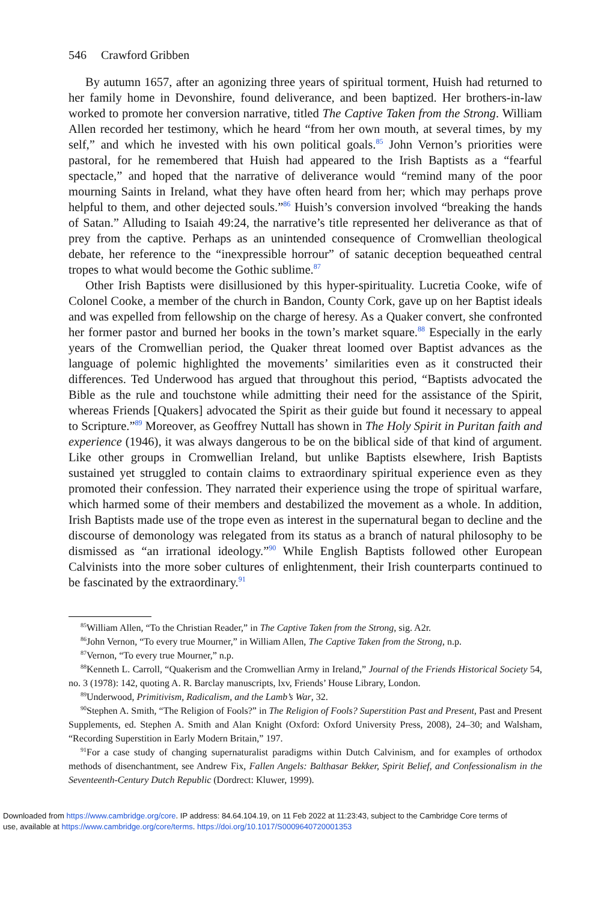546 Crawford Gribben
By autumn 1657, after an agonizing three years of spiritual torment, Huish had returned to her family home in Devonshire, found deliverance, and been baptized. Her brothers-in-law worked to promote her conversion narrative, titled The Captive Taken from the Strong. William Allen recorded her testimony, which he heard “from her own mouth, at several times, by my self,” and which he invested with his own political goals.<sup>85</sup> John Vernon’s priorities were pastoral, for he remembered that Huish had appeared to the Irish Baptists as a “fearful spectacle,” and hoped that the narrative of deliverance would “remind many of the poor mourning Saints in Ireland, what they have often heard from her; which may perhaps prove helpful to them, and other dejected souls.”<sup>86</sup> Huish’s conversion involved “breaking the hands of Satan.” Alluding to Isaiah 49:24, the narrative’s title represented her deliverance as that of prey from the captive. Perhaps as an unintended consequence of Cromwellian theological debate, her reference to the “inexpressible horrour” of satanic deception bequeathed central tropes to what would become the Gothic sublime.<sup>87</sup>
Other Irish Baptists were disillusioned by this hyper-spirituality. Lucretia Cooke, wife of Colonel Cooke, a member of the church in Bandon, County Cork, gave up on her Baptist ideals and was expelled from fellowship on the charge of heresy. As a Quaker convert, she confronted her former pastor and burned her books in the town’s market square.<sup>88</sup> Especially in the early years of the Cromwellian period, the Quaker threat loomed over Baptist advances as the language of polemic highlighted the movements’ similarities even as it constructed their differences. Ted Underwood has argued that throughout this period, “Baptists advocated the Bible as the rule and touchstone while admitting their need for the assistance of the Spirit, whereas Friends [Quakers] advocated the Spirit as their guide but found it necessary to appeal to Scripture.”<sup>89</sup> Moreover, as Geoffrey Nuttall has shown in The Holy Spirit in Puritan faith and experience (1946), it was always dangerous to be on the biblical side of that kind of argument. Like other groups in Cromwellian Ireland, but unlike Baptists elsewhere, Irish Baptists sustained yet struggled to contain claims to extraordinary spiritual experience even as they promoted their confession. They narrated their experience using the trope of spiritual warfare, which harmed some of their members and destabilized the movement as a whole. In addition, Irish Baptists made use of the trope even as interest in the supernatural began to decline and the discourse of demonology was relegated from its status as a branch of natural philosophy to be dismissed as “an irrational ideology.”<sup>90</sup> While English Baptists followed other European Calvinists into the more sober cultures of enlightenment, their Irish counterparts continued to be fascinated by the extraordinary.<sup>91</sup>
<sup>85</sup> William Allen, “To the Christian Reader,” in The Captive Taken from the Strong, sig. A2r.
<sup>86</sup> John Vernon, “To every true Mourner,” in William Allen, The Captive Taken from the Strong, n.p.
<sup>87</sup> Vernon, “To every true Mourner,” n.p.
<sup>88</sup> Kenneth L. Carroll, “Quakerism and the Cromwellian Army in Ireland,” Journal of the Friends Historical Society 54, no. 3 (1978): 142, quoting A. R. Barclay manuscripts, lxv, Friends’ House Library, London.
<sup>89</sup> Underwood, Primitivism, Radicalism, and the Lamb’s War, 32.
<sup>90</sup> Stephen A. Smith, “The Religion of Fools?” in The Religion of Fools? Superstition Past and Present, Past and Present Supplements, ed. Stephen A. Smith and Alan Knight (Oxford: Oxford University Press, 2008), 24–30; and Walsham, “Recording Superstition in Early Modern Britain,” 197.
<sup>91</sup> For a case study of changing supernaturalist paradigms within Dutch Calvinism, and for examples of orthodox methods of disenchantment, see Andrew Fix, Fallen Angels: Balthasar Bekker, Spirit Belief, and Confessionalism in the Seventeenth-Century Dutch Republic (Dordrect: Kluwer, 1999).
Downloaded from https://www.cambridge.org/core. IP address: 84.64.104.19, on 11 Feb 2022 at 11:23:43, subject to the Cambridge Core terms of
use, available at https://www.cambridge.org/core/terms. https://doi.org/10.1017/S0009640720001353